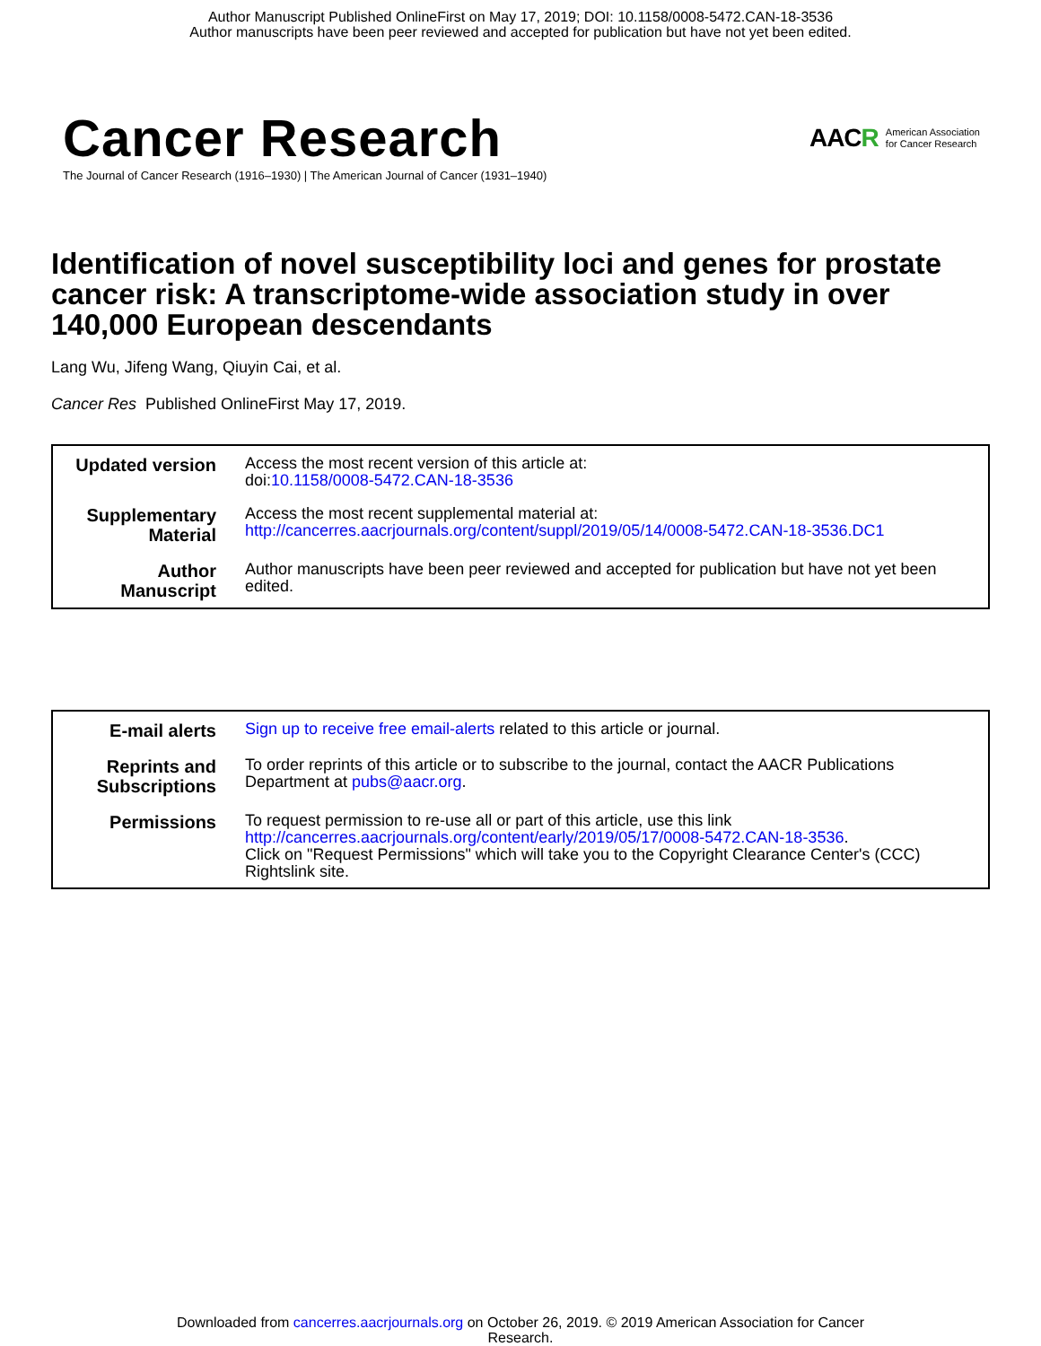Author Manuscript Published OnlineFirst on May 17, 2019; DOI: 10.1158/0008-5472.CAN-18-3536
Author manuscripts have been peer reviewed and accepted for publication but have not yet been edited.
Cancer Research
The Journal of Cancer Research (1916–1930) | The American Journal of Cancer (1931–1940)
AACR American Association
for Cancer Research
Identification of novel susceptibility loci and genes for prostate cancer risk: A transcriptome-wide association study in over 140,000 European descendants
Lang Wu, Jifeng Wang, Qiuyin Cai, et al.
Cancer Res Published OnlineFirst May 17, 2019.
| Updated version | Access the most recent version of this article at: doi: 10.1158/0008-5472.CAN-18-3536 |
| Supplementary Material | Access the most recent supplemental material at: http://cancerres.aacrjournals.org/content/suppl/2019/05/14/0008-5472.CAN-18-3536.DC1 |
| Author Manuscript | Author manuscripts have been peer reviewed and accepted for publication but have not yet been edited. |
| E-mail alerts | Sign up to receive free email-alerts related to this article or journal. |
| Reprints and Subscriptions | To order reprints of this article or to subscribe to the journal, contact the AACR Publications Department at pubs@aacr.org . |
| Permissions | To request permission to re-use all or part of this article, use this link http://cancerres.aacrjournals.org/content/early/2019/05/17/0008-5472.CAN-18-3536 . Click on "Request Permissions" which will take you to the Copyright Clearance Center's (CCC) Rightslink site. |
Downloaded from cancerres.aacrjournals.org on October 26, 2019. © 2019 American Association for Cancer
Research.